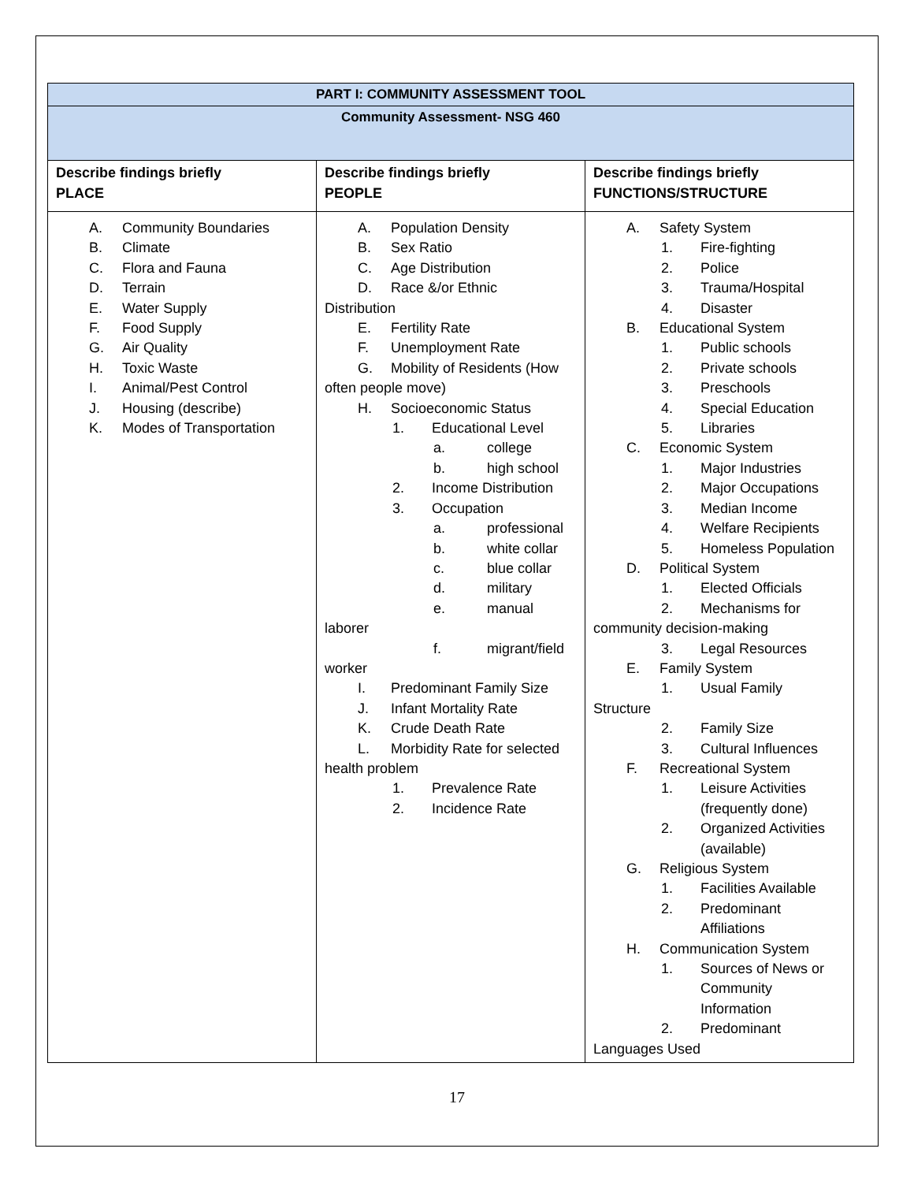| PART I: COMMUNITY ASSESSMENT TOOL | | |
| --- | --- | --- |
| Community Assessment- NSG 460 | | |
| Describe findings briefly PLACE | Describe findings briefly PEOPLE | Describe findings briefly FUNCTIONS/STRUCTURE |
| A. Community Boundaries B. Climate C. Flora and Fauna D. Terrain E. Water Supply F. Food Supply G. Air Quality H. Toxic Waste I. Animal/Pest Control J. Housing (describe) K. Modes of Transportation | A. Population Density B. Sex Ratio C. Age Distribution D. Race &/or Ethnic Distribution E. Fertility Rate F. Unemployment Rate G. Mobility of Residents (How often people move) H. Socioeconomic Status 1. Educational Level a. college b. high school 2. Income Distribution 3. Occupation a. professional b. white collar c. blue collar d. military e. manual laborer f. migrant/field worker I. Predominant Family Size J. Infant Mortality Rate K. Crude Death Rate L. Morbidity Rate for selected health problem 1. Prevalence Rate 2. Incidence Rate | A. Safety System 1. Fire-fighting 2. Police 3. Trauma/Hospital 4. Disaster B. Educational System 1. Public schools 2. Private schools 3. Preschools 4. Special Education 5. Libraries C. Economic System 1. Major Industries 2. Major Occupations 3. Median Income 4. Welfare Recipients 5. Homeless Population D. Political System 1. Elected Officials 2. Mechanisms for community decision-making 3. Legal Resources E. Family System 1. Usual Family Structure 2. Family Size 3. Cultural Influences F. Recreational System 1. Leisure Activities (frequently done) 2. Organized Activities (available) G. Religious System 1. Facilities Available 2. Predominant Affiliations H. Communication System 1. Sources of News or Community Information 2. Predominant Languages Used |
17